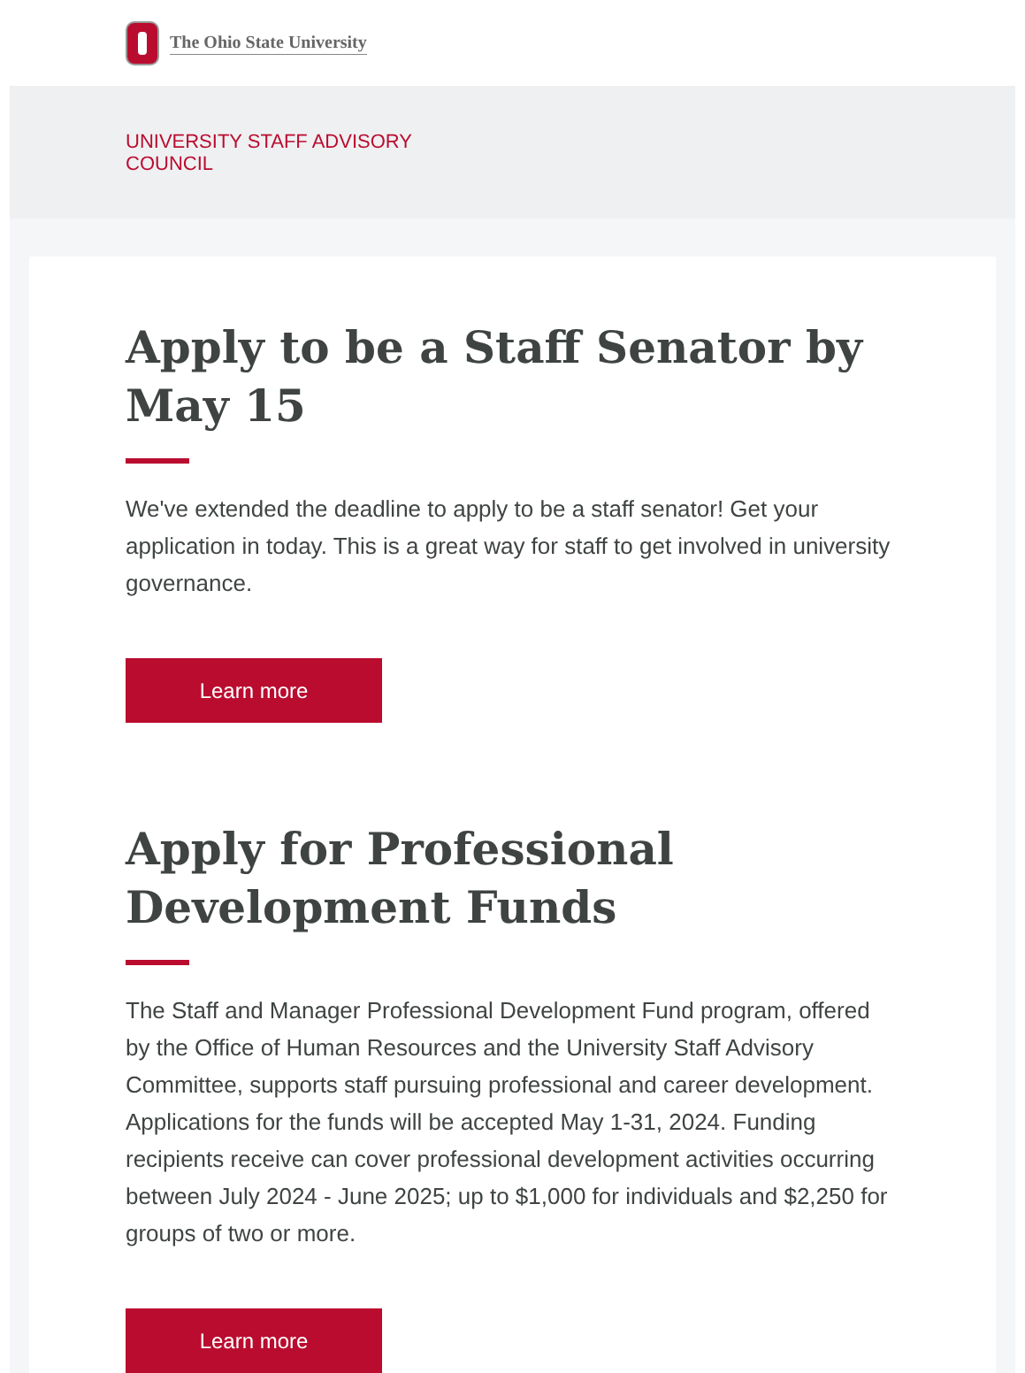The Ohio State University
UNIVERSITY STAFF ADVISORY
COUNCIL
Apply to be a Staff Senator by May 15
We've extended the deadline to apply to be a staff senator! Get your application in today. This is a great way for staff to get involved in university governance.
Learn more
Apply for Professional Development Funds
The Staff and Manager Professional Development Fund program, offered by the Office of Human Resources and the University Staff Advisory Committee, supports staff pursuing professional and career development. Applications for the funds will be accepted May 1-31, 2024. Funding recipients receive can cover professional development activities occurring between July 2024 - June 2025; up to $1,000 for individuals and $2,250 for groups of two or more.
Learn more